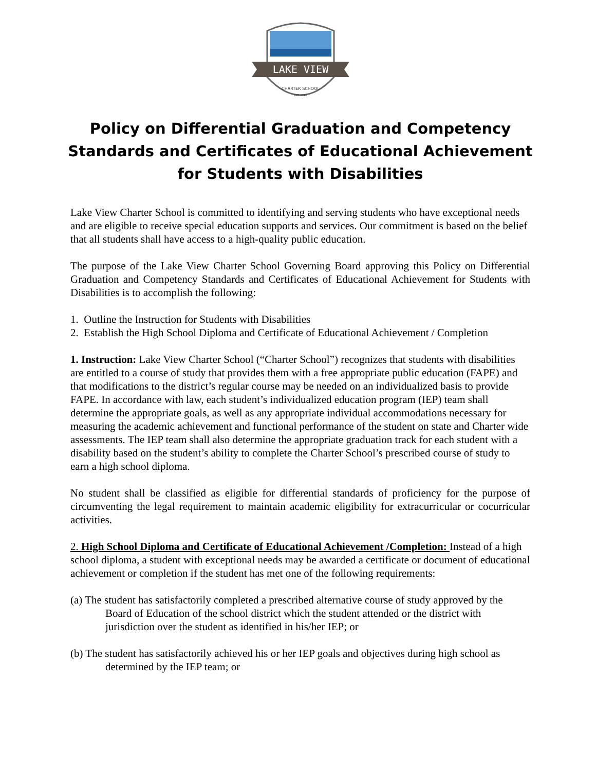LAKE VIEW
CHARTER SCHOOL
EST. 2018
Policy on Differential Graduation and Competency Standards and Certificates of Educational Achievement for Students with Disabilities
Lake View Charter School is committed to identifying and serving students who have exceptional needs and are eligible to receive special education supports and services. Our commitment is based on the belief that all students shall have access to a high-quality public education.
The purpose of the Lake View Charter School Governing Board approving this Policy on Differential Graduation and Competency Standards and Certificates of Educational Achievement for Students with Disabilities is to accomplish the following:
1. Outline the Instruction for Students with Disabilities
2. Establish the High School Diploma and Certificate of Educational Achievement / Completion
1. Instruction: Lake View Charter School (“Charter School”) recognizes that students with disabilities are entitled to a course of study that provides them with a free appropriate public education (FAPE) and that modifications to the district’s regular course may be needed on an individualized basis to provide FAPE. In accordance with law, each student’s individualized education program (IEP) team shall determine the appropriate goals, as well as any appropriate individual accommodations necessary for measuring the academic achievement and functional performance of the student on state and Charter wide assessments. The IEP team shall also determine the appropriate graduation track for each student with a disability based on the student’s ability to complete the Charter School’s prescribed course of study to earn a high school diploma.
No student shall be classified as eligible for differential standards of proficiency for the purpose of circumventing the legal requirement to maintain academic eligibility for extracurricular or cocurricular activities.
2. High School Diploma and Certificate of Educational Achievement /Completion: Instead of a high school diploma, a student with exceptional needs may be awarded a certificate or document of educational achievement or completion if the student has met one of the following requirements:
(a) The student has satisfactorily completed a prescribed alternative course of study approved by the Board of Education of the school district which the student attended or the district with jurisdiction over the student as identified in his/her IEP; or
(b) The student has satisfactorily achieved his or her IEP goals and objectives during high school as determined by the IEP team; or